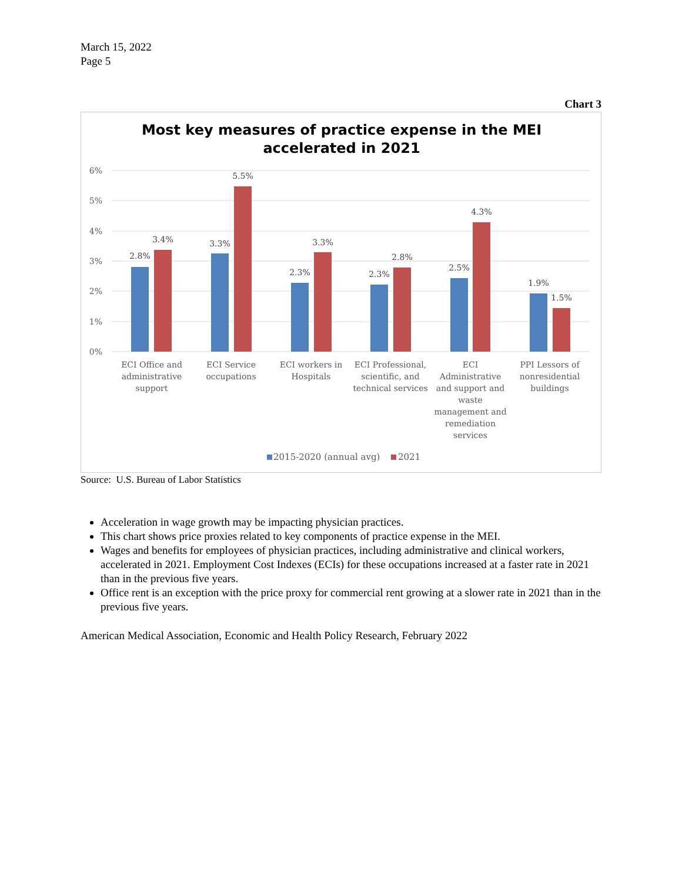March 15, 2022
Page 5
Chart 3
Most key measures of practice expense in the MEI
accelerated in 2021
6%
5%
4%
3%
2%
1%
0%
2.8%
3.4%
3.3%
5.5%
2.3%
3.3%
2.3%
2.8%
2.5%
4.3%
1.9%
1.5%
ECI Office and
administrative
support
ECI Service
occupations
ECI workers in
Hospitals
ECI Professional,
scientific, and
technical services
ECI
Administrative
and support and
waste
management and
remediation
services
PPI Lessors of
nonresidential
buildings
2015-2020 (annual avg)
2021
Source: U.S. Bureau of Labor Statistics
Acceleration in wage growth may be impacting physician practices.
This chart shows price proxies related to key components of practice expense in the MEI.
Wages and benefits for employees of physician practices, including administrative and clinical workers, accelerated in 2021. Employment Cost Indexes (ECIs) for these occupations increased at a faster rate in 2021 than in the previous five years.
Office rent is an exception with the price proxy for commercial rent growing at a slower rate in 2021 than in the previous five years.
American Medical Association, Economic and Health Policy Research, February 2022